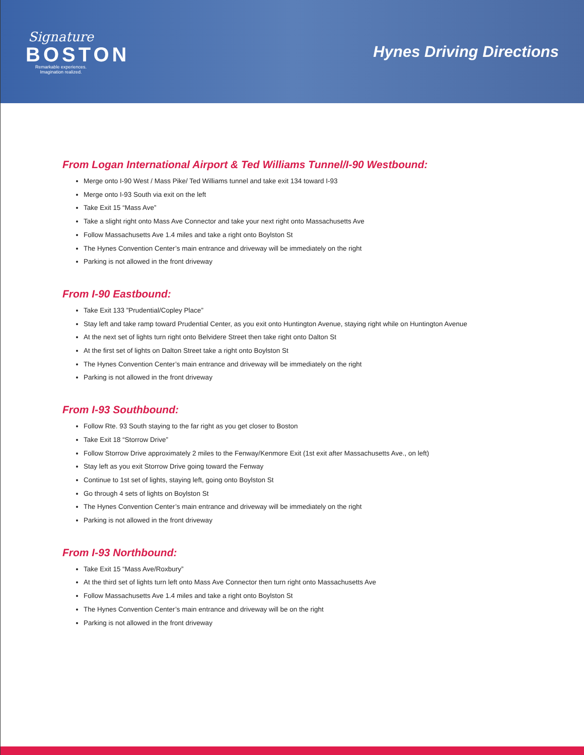Signature
BOSTON
Remarkable experiences.
Imagination realized.
Hynes Driving Directions
From Logan International Airport & Ted Williams Tunnel/I-90 Westbound:
Merge onto I-90 West / Mass Pike/ Ted Williams tunnel and take exit 134 toward I-93
Merge onto I-93 South via exit on the left
Take Exit 15 “Mass Ave”
Take a slight right onto Mass Ave Connector and take your next right onto Massachusetts Ave
Follow Massachusetts Ave 1.4 miles and take a right onto Boylston St
The Hynes Convention Center’s main entrance and driveway will be immediately on the right
Parking is not allowed in the front driveway
From I-90 Eastbound:
Take Exit 133 ”Prudential/Copley Place”
Stay left and take ramp toward Prudential Center, as you exit onto Huntington Avenue, staying right while on Huntington Avenue
At the next set of lights turn right onto Belvidere Street then take right onto Dalton St
At the first set of lights on Dalton Street take a right onto Boylston St
The Hynes Convention Center’s main entrance and driveway will be immediately on the right
Parking is not allowed in the front driveway
From I-93 Southbound:
Follow Rte. 93 South staying to the far right as you get closer to Boston
Take Exit 18 “Storrow Drive”
Follow Storrow Drive approximately 2 miles to the Fenway/Kenmore Exit (1st exit after Massachusetts Ave., on left)
Stay left as you exit Storrow Drive going toward the Fenway
Continue to 1st set of lights, staying left, going onto Boylston St
Go through 4 sets of lights on Boylston St
The Hynes Convention Center’s main entrance and driveway will be immediately on the right
Parking is not allowed in the front driveway
From I-93 Northbound:
Take Exit 15 “Mass Ave/Roxbury”
At the third set of lights turn left onto Mass Ave Connector then turn right onto Massachusetts Ave
Follow Massachusetts Ave 1.4 miles and take a right onto Boylston St
The Hynes Convention Center’s main entrance and driveway will be on the right
Parking is not allowed in the front driveway